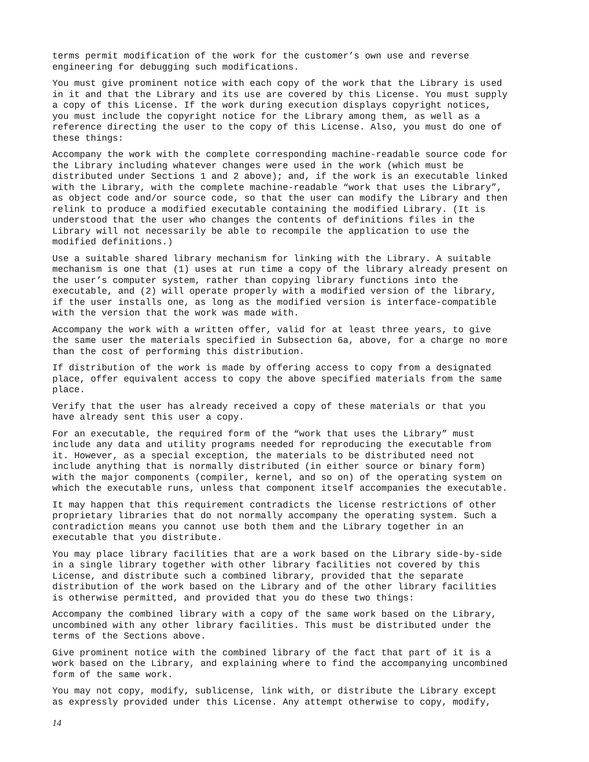terms permit modification of the work for the customer’s own use and reverse engineering for debugging such modifications.
You must give prominent notice with each copy of the work that the Library is used in it and that the Library and its use are covered by this License. You must supply a copy of this License. If the work during execution displays copyright notices, you must include the copyright notice for the Library among them, as well as a reference directing the user to the copy of this License. Also, you must do one of these things:
Accompany the work with the complete corresponding machine-readable source code for the Library including whatever changes were used in the work (which must be distributed under Sections 1 and 2 above); and, if the work is an executable linked with the Library, with the complete machine-readable “work that uses the Library”, as object code and/or source code, so that the user can modify the Library and then relink to produce a modified executable containing the modified Library. (It is understood that the user who changes the contents of definitions files in the Library will not necessarily be able to recompile the application to use the modified definitions.)
Use a suitable shared library mechanism for linking with the Library. A suitable mechanism is one that (1) uses at run time a copy of the library already present on the user’s computer system, rather than copying library functions into the executable, and (2) will operate properly with a modified version of the library, if the user installs one, as long as the modified version is interface-compatible with the version that the work was made with.
Accompany the work with a written offer, valid for at least three years, to give the same user the materials specified in Subsection 6a, above, for a charge no more than the cost of performing this distribution.
If distribution of the work is made by offering access to copy from a designated place, offer equivalent access to copy the above specified materials from the same place.
Verify that the user has already received a copy of these materials or that you have already sent this user a copy.
For an executable, the required form of the “work that uses the Library” must include any data and utility programs needed for reproducing the executable from it. However, as a special exception, the materials to be distributed need not include anything that is normally distributed (in either source or binary form) with the major components (compiler, kernel, and so on) of the operating system on which the executable runs, unless that component itself accompanies the executable.
It may happen that this requirement contradicts the license restrictions of other proprietary libraries that do not normally accompany the operating system. Such a contradiction means you cannot use both them and the Library together in an executable that you distribute.
You may place library facilities that are a work based on the Library side-by-side in a single library together with other library facilities not covered by this License, and distribute such a combined library, provided that the separate distribution of the work based on the Library and of the other library facilities is otherwise permitted, and provided that you do these two things:
Accompany the combined library with a copy of the same work based on the Library, uncombined with any other library facilities. This must be distributed under the terms of the Sections above.
Give prominent notice with the combined library of the fact that part of it is a work based on the Library, and explaining where to find the accompanying uncombined form of the same work.
You may not copy, modify, sublicense, link with, or distribute the Library except as expressly provided under this License. Any attempt otherwise to copy, modify,
14